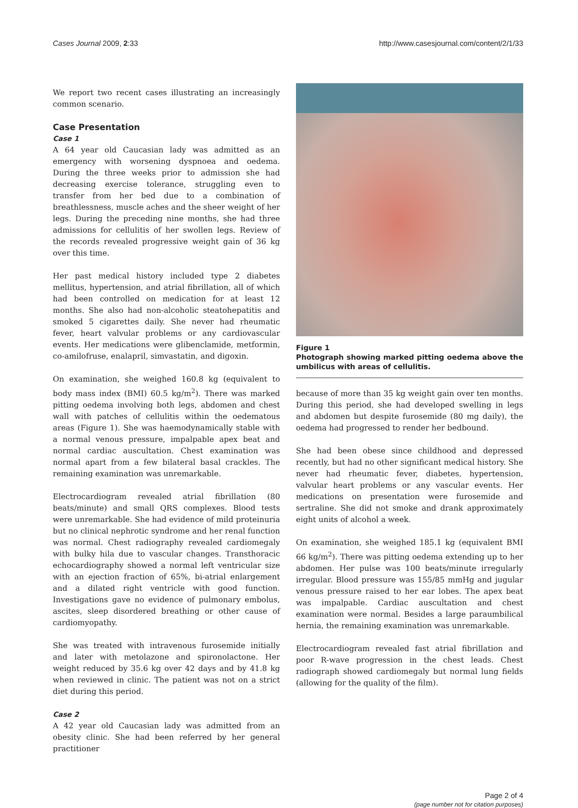Cases Journal 2009, 2:33 http://www.casesjournal.com/content/2/1/33
We report two recent cases illustrating an increasingly common scenario.
Case Presentation
Case 1
A 64 year old Caucasian lady was admitted as an emergency with worsening dyspnoea and oedema. During the three weeks prior to admission she had decreasing exercise tolerance, struggling even to transfer from her bed due to a combination of breathlessness, muscle aches and the sheer weight of her legs. During the preceding nine months, she had three admissions for cellulitis of her swollen legs. Review of the records revealed progressive weight gain of 36 kg over this time.
Her past medical history included type 2 diabetes mellitus, hypertension, and atrial fibrillation, all of which had been controlled on medication for at least 12 months. She also had non-alcoholic steatohepatitis and smoked 5 cigarettes daily. She never had rheumatic fever, heart valvular problems or any cardiovascular events. Her medications were glibenclamide, metformin, co-amilofruse, enalapril, simvastatin, and digoxin.
On examination, she weighed 160.8 kg (equivalent to body mass index (BMI) 60.5 kg/m<sup>2</sup>). There was marked pitting oedema involving both legs, abdomen and chest wall with patches of cellulitis within the oedematous areas (Figure 1). She was haemodynamically stable with a normal venous pressure, impalpable apex beat and normal cardiac auscultation. Chest examination was normal apart from a few bilateral basal crackles. The remaining examination was unremarkable.
Electrocardiogram revealed atrial fibrillation (80 beats/minute) and small QRS complexes. Blood tests were unremarkable. She had evidence of mild proteinuria but no clinical nephrotic syndrome and her renal function was normal. Chest radiography revealed cardiomegaly with bulky hila due to vascular changes. Transthoracic echocardiography showed a normal left ventricular size with an ejection fraction of 65%, bi-atrial enlargement and a dilated right ventricle with good function. Investigations gave no evidence of pulmonary embolus, ascites, sleep disordered breathing or other cause of cardiomyopathy.
She was treated with intravenous furosemide initially and later with metolazone and spironolactone. Her weight reduced by 35.6 kg over 42 days and by 41.8 kg when reviewed in clinic. The patient was not on a strict diet during this period.
Case 2
A 42 year old Caucasian lady was admitted from an obesity clinic. She had been referred by her general practitioner
Figure 1
Photograph showing marked pitting oedema above the umbilicus with areas of cellulitis.
because of more than 35 kg weight gain over ten months. During this period, she had developed swelling in legs and abdomen but despite furosemide (80 mg daily), the oedema had progressed to render her bedbound.
She had been obese since childhood and depressed recently, but had no other significant medical history. She never had rheumatic fever, diabetes, hypertension, valvular heart problems or any vascular events. Her medications on presentation were furosemide and sertraline. She did not smoke and drank approximately eight units of alcohol a week.
On examination, she weighed 185.1 kg (equivalent BMI 66 kg/m<sup>2</sup>). There was pitting oedema extending up to her abdomen. Her pulse was 100 beats/minute irregularly irregular. Blood pressure was 155/85 mmHg and jugular venous pressure raised to her ear lobes. The apex beat was impalpable. Cardiac auscultation and chest examination were normal. Besides a large paraumbilical hernia, the remaining examination was unremarkable.
Electrocardiogram revealed fast atrial fibrillation and poor R-wave progression in the chest leads. Chest radiograph showed cardiomegaly but normal lung fields (allowing for the quality of the film).
Page 2 of 4
(page number not for citation purposes)